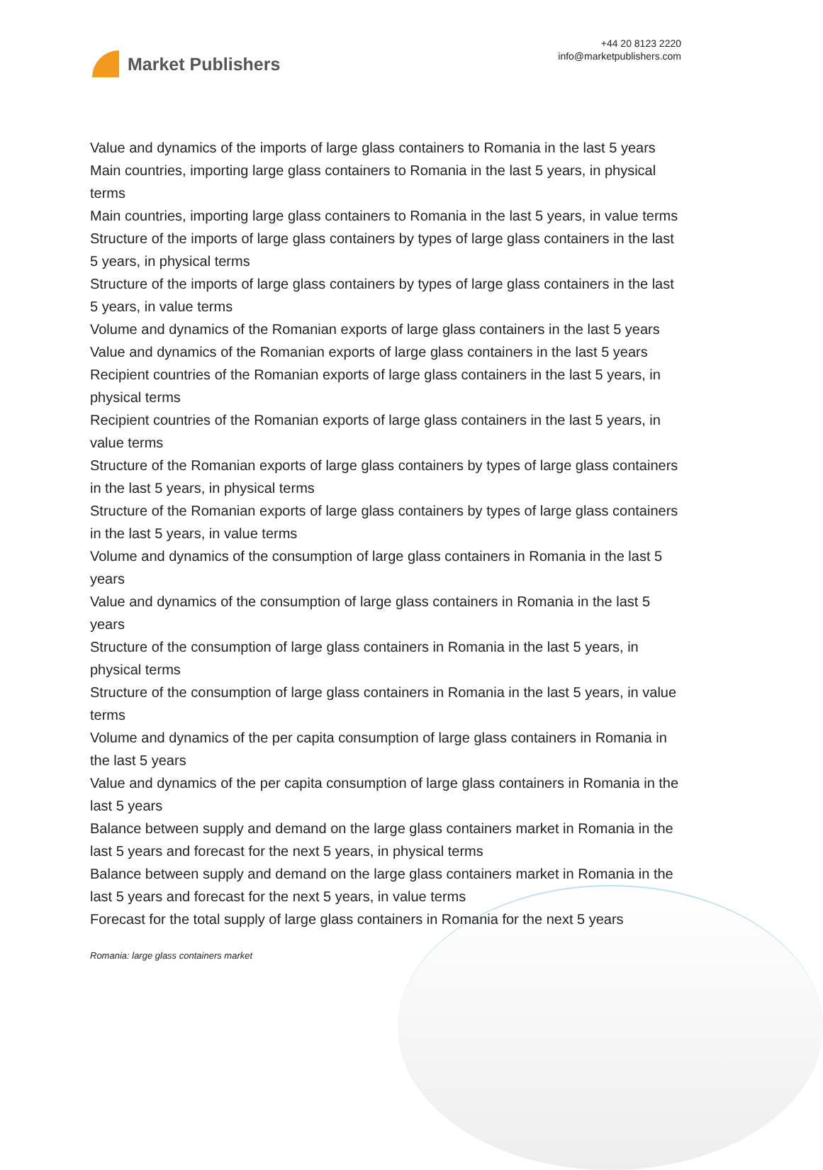Market Publishers
+44 20 8123 2220
info@marketpublishers.com
Value and dynamics of the imports of large glass containers to Romania in the last 5 years
Main countries, importing large glass containers to Romania in the last 5 years, in physical terms
Main countries, importing large glass containers to Romania in the last 5 years, in value terms
Structure of the imports of large glass containers by types of large glass containers in the last 5 years, in physical terms
Structure of the imports of large glass containers by types of large glass containers in the last 5 years, in value terms
Volume and dynamics of the Romanian exports of large glass containers in the last 5 years
Value and dynamics of the Romanian exports of large glass containers in the last 5 years
Recipient countries of the Romanian exports of large glass containers in the last 5 years, in physical terms
Recipient countries of the Romanian exports of large glass containers in the last 5 years, in value terms
Structure of the Romanian exports of large glass containers by types of large glass containers in the last 5 years, in physical terms
Structure of the Romanian exports of large glass containers by types of large glass containers in the last 5 years, in value terms
Volume and dynamics of the consumption of large glass containers in Romania in the last 5 years
Value and dynamics of the consumption of large glass containers in Romania in the last 5 years
Structure of the consumption of large glass containers in Romania in the last 5 years, in physical terms
Structure of the consumption of large glass containers in Romania in the last 5 years, in value terms
Volume and dynamics of the per capita consumption of large glass containers in Romania in the last 5 years
Value and dynamics of the per capita consumption of large glass containers in Romania in the last 5 years
Balance between supply and demand on the large glass containers market in Romania in the last 5 years and forecast for the next 5 years, in physical terms
Balance between supply and demand on the large glass containers market in Romania in the last 5 years and forecast for the next 5 years, in value terms
Forecast for the total supply of large glass containers in Romania for the next 5 years
Romania: large glass containers market